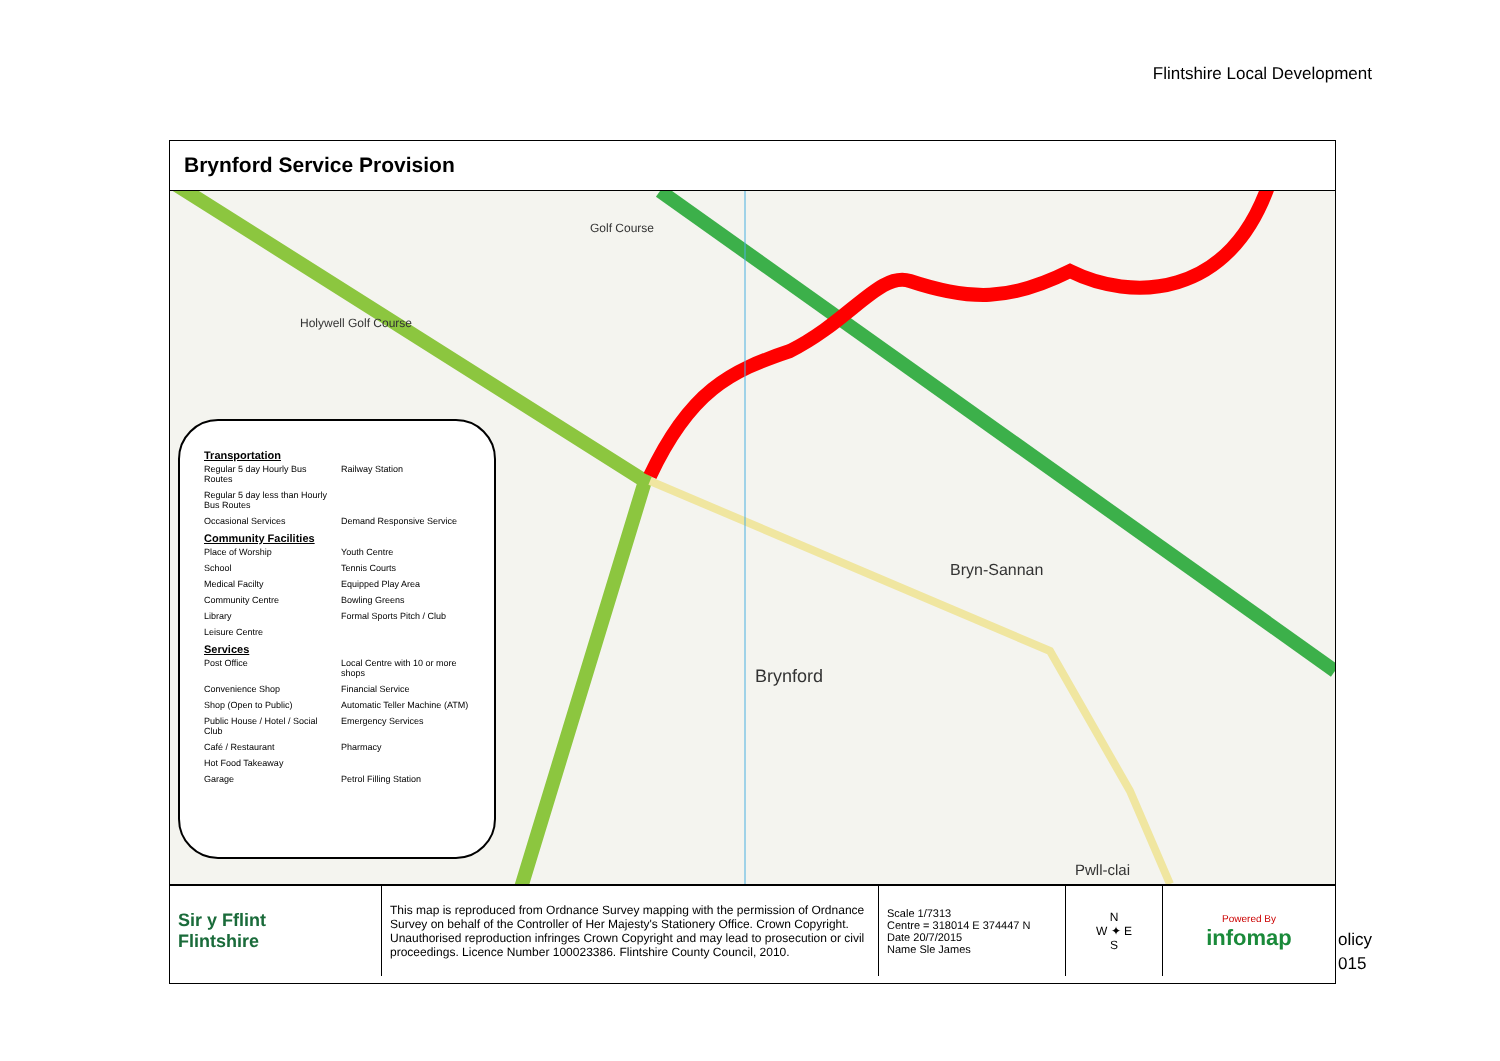Flintshire Local Development
Brynford Service Provision
Bryn-Sannan
Brynford
Pwll-clai
Golf Course
Holywell Golf Course
Transportation
Regular 5 day Hourly Bus Routes Railway Station Regular 5 day less than Hourly Bus Routes Occasional Services Demand Responsive Service
Community Facilities
Place of Worship Youth Centre School Tennis Courts Medical Facilty Equipped Play Area Community Centre Bowling Greens Library Formal Sports Pitch / Club Leisure Centre
Services
Post Office Local Centre with 10 or more shops Convenience Shop Financial Service Shop (Open to Public) Automatic Teller Machine (ATM) Public House / Hotel / Social Club Emergency Services Café / Restaurant Pharmacy Hot Food Takeaway Garage Petrol Filling Station
| Sir y Fflint Flintshire | This map is reproduced from Ordnance Survey mapping with the permission of Ordnance Survey on behalf of the Controller of Her Majesty's Stationery Office. Crown Copyright. Unauthorised reproduction infringes Crown Copyright and may lead to prosecution or civil proceedings. Licence Number 100023386. Flintshire County Council, 2010. | Scale 1/7313 Centre = 318014 E 374447 N Date 20/7/2015 Name Sle James | N W ✦ E S | Powered By infomap |
olicy
015